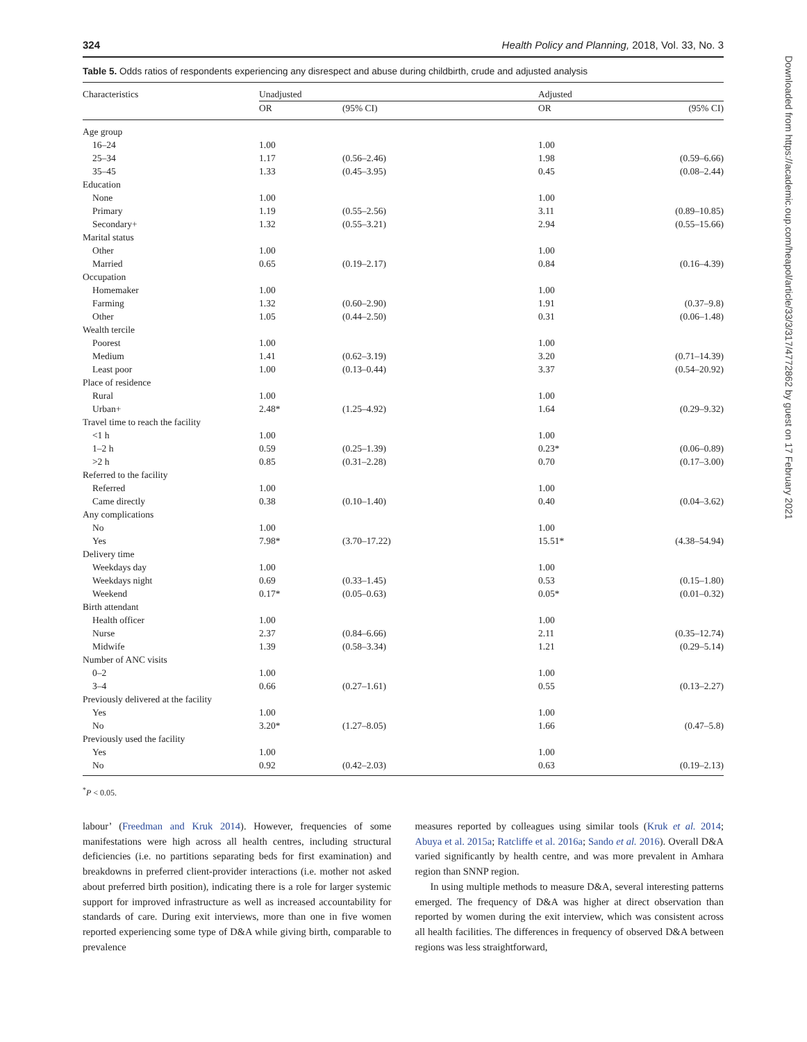324 Health Policy and Planning, 2018, Vol. 33, No. 3
Table 5. Odds ratios of respondents experiencing any disrespect and abuse during childbirth, crude and adjusted analysis
| Characteristics | Unadjusted | | Adjusted | |
| --- | --- | --- | --- | --- |
| | OR | (95% CI) | OR | (95% CI) |
| Age group | | | | |
| 16–24 | 1.00 | | 1.00 | |
| 25–34 | 1.17 | (0.56–2.46) | 1.98 | (0.59–6.66) |
| 35–45 | 1.33 | (0.45–3.95) | 0.45 | (0.08–2.44) |
| Education | | | | |
| None | 1.00 | | 1.00 | |
| Primary | 1.19 | (0.55–2.56) | 3.11 | (0.89–10.85) |
| Secondary+ | 1.32 | (0.55–3.21) | 2.94 | (0.55–15.66) |
| Marital status | | | | |
| Other | 1.00 | | 1.00 | |
| Married | 0.65 | (0.19–2.17) | 0.84 | (0.16–4.39) |
| Occupation | | | | |
| Homemaker | 1.00 | | 1.00 | |
| Farming | 1.32 | (0.60–2.90) | 1.91 | (0.37–9.8) |
| Other | 1.05 | (0.44–2.50) | 0.31 | (0.06–1.48) |
| Wealth tercile | | | | |
| Poorest | 1.00 | | 1.00 | |
| Medium | 1.41 | (0.62–3.19) | 3.20 | (0.71–14.39) |
| Least poor | 1.00 | (0.13–0.44) | 3.37 | (0.54–20.92) |
| Place of residence | | | | |
| Rural | 1.00 | | 1.00 | |
| Urban+ | 2.48* | (1.25–4.92) | 1.64 | (0.29–9.32) |
| Travel time to reach the facility | | | | |
| <1 h | 1.00 | | 1.00 | |
| 1–2 h | 0.59 | (0.25–1.39) | 0.23* | (0.06–0.89) |
| >2 h | 0.85 | (0.31–2.28) | 0.70 | (0.17–3.00) |
| Referred to the facility | | | | |
| Referred | 1.00 | | 1.00 | |
| Came directly | 0.38 | (0.10–1.40) | 0.40 | (0.04–3.62) |
| Any complications | | | | |
| No | 1.00 | | 1.00 | |
| Yes | 7.98* | (3.70–17.22) | 15.51* | (4.38–54.94) |
| Delivery time | | | | |
| Weekdays day | 1.00 | | 1.00 | |
| Weekdays night | 0.69 | (0.33–1.45) | 0.53 | (0.15–1.80) |
| Weekend | 0.17* | (0.05–0.63) | 0.05* | (0.01–0.32) |
| Birth attendant | | | | |
| Health officer | 1.00 | | 1.00 | |
| Nurse | 2.37 | (0.84–6.66) | 2.11 | (0.35–12.74) |
| Midwife | 1.39 | (0.58–3.34) | 1.21 | (0.29–5.14) |
| Number of ANC visits | | | | |
| 0–2 | 1.00 | | 1.00 | |
| 3–4 | 0.66 | (0.27–1.61) | 0.55 | (0.13–2.27) |
| Previously delivered at the facility | | | | |
| Yes | 1.00 | | 1.00 | |
| No | 3.20* | (1.27–8.05) | 1.66 | (0.47–5.8) |
| Previously used the facility | | | | |
| Yes | 1.00 | | 1.00 | |
| No | 0.92 | (0.42–2.03) | 0.63 | (0.19–2.13) |
<sup>*</sup> P < 0.05.
labour’ (Freedman and Kruk 2014). However, frequencies of some manifestations were high across all health centres, including structural deficiencies (i.e. no partitions separating beds for first examination) and breakdowns in preferred client-provider interactions (i.e. mother not asked about preferred birth position), indicating there is a role for larger systemic support for improved infrastructure as well as increased accountability for standards of care. During exit interviews, more than one in five women reported experiencing some type of D&A while giving birth, comparable to prevalence
measures reported by colleagues using similar tools (Kruk et al. 2014; Abuya et al. 2015a; Ratcliffe et al. 2016a; Sando et al. 2016). Overall D&A varied significantly by health centre, and was more prevalent in Amhara region than SNNP region.
In using multiple methods to measure D&A, several interesting patterns emerged. The frequency of D&A was higher at direct observation than reported by women during the exit interview, which was consistent across all health facilities. The differences in frequency of observed D&A between regions was less straightforward,
Downloaded from https://academic.oup.com/heapol/article/33/3/317/4772862 by guest on 17 February 2021